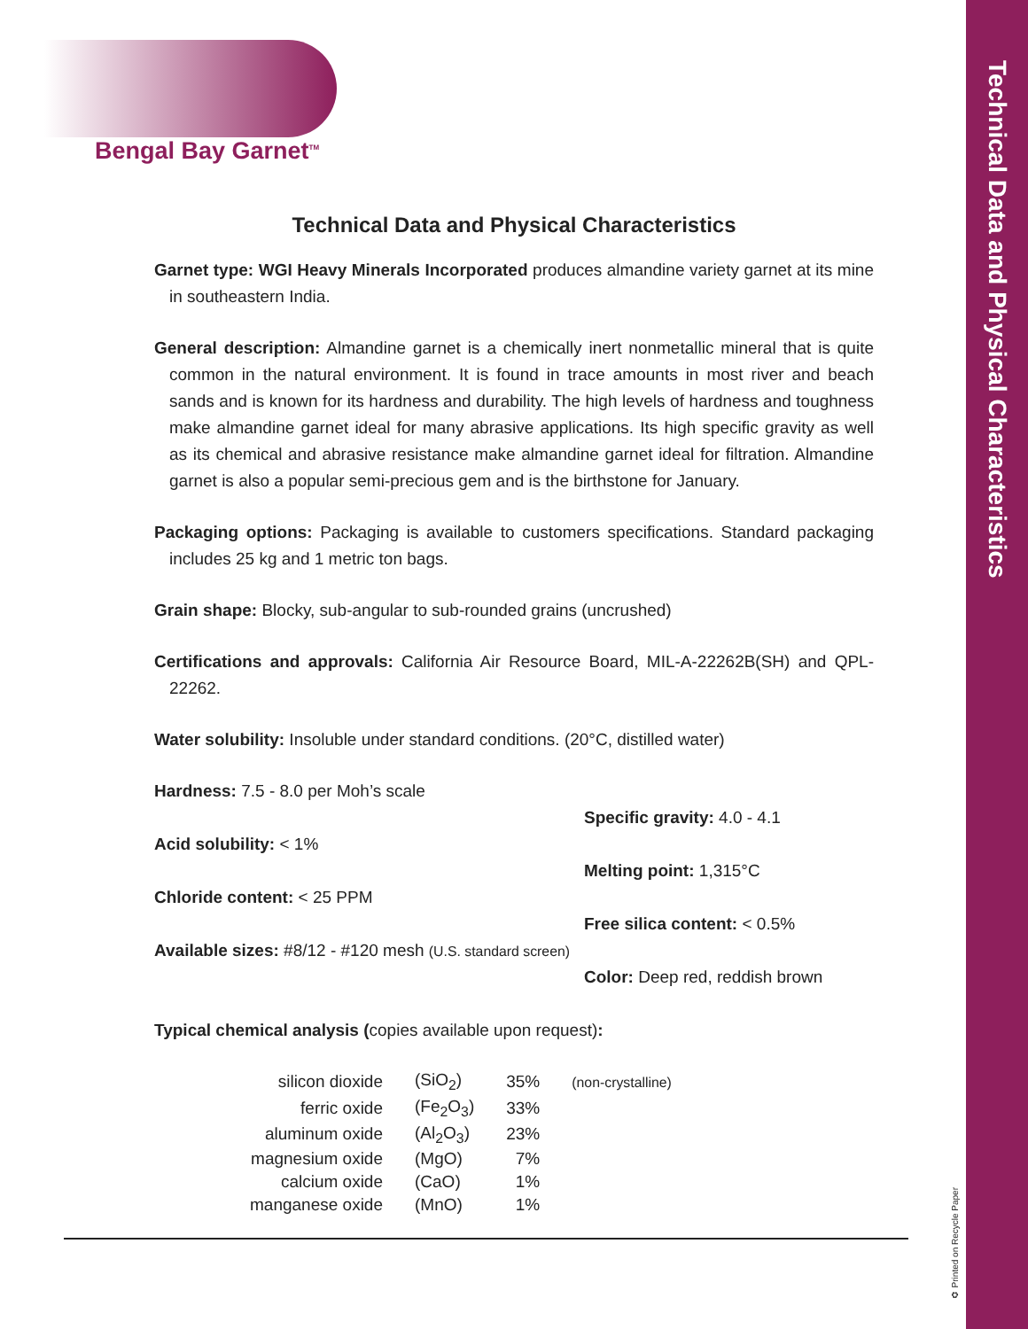Technical Data and Physical Characteristics
Bengal Bay Garnet<sup>TM</sup>
Technical Data and Physical Characteristics
Garnet type: WGI Heavy Minerals Incorporated produces almandine variety garnet at its mine in southeastern India.
General description: Almandine garnet is a chemically inert nonmetallic mineral that is quite common in the natural environment. It is found in trace amounts in most river and beach sands and is known for its hardness and durability. The high levels of hardness and toughness make almandine garnet ideal for many abrasive applications. Its high specific gravity as well as its chemical and abrasive resistance make almandine garnet ideal for filtration. Almandine garnet is also a popular semi-precious gem and is the birthstone for January.
Packaging options: Packaging is available to customers specifications. Standard packaging includes 25 kg and 1 metric ton bags.
Grain shape: Blocky, sub-angular to sub-rounded grains (uncrushed)
Certifications and approvals: California Air Resource Board, MIL-A-22262B(SH) and QPL-22262.
Water solubility: Insoluble under standard conditions. (20°C, distilled water)
Hardness: 7.5 - 8.0 per Moh’s scale
Acid solubility: < 1%
Chloride content: < 25 PPM
Available sizes: #8/12 - #120 mesh (U.S. standard screen)
Specific gravity: 4.0 - 4.1
Melting point: 1,315°C
Free silica content: < 0.5%
Color: Deep red, reddish brown
Typical chemical analysis (copies available upon request):
| silicon dioxide | (SiO<sub>2</sub>) | 35% | (non-crystalline) |
| ferric oxide | (Fe<sub>2</sub>O<sub>3</sub>) | 33% | |
| aluminum oxide | (Al<sub>2</sub>O<sub>3</sub>) | 23% | |
| magnesium oxide | (MgO) | 7% | |
| calcium oxide | (CaO) | 1% | |
| manganese oxide | (MnO) | 1% | |
♻ Printed on Recycle Paper